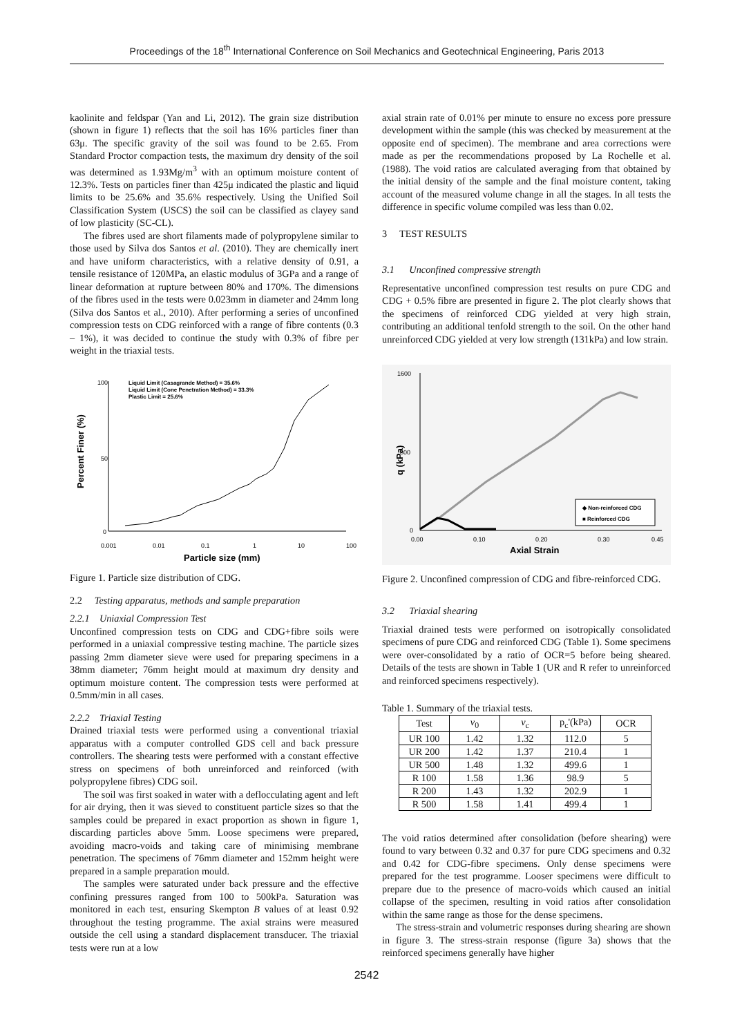Proceedings of the 18<sup>th</sup> International Conference on Soil Mechanics and Geotechnical Engineering, Paris 2013
kaolinite and feldspar (Yan and Li, 2012). The grain size distribution (shown in figure 1) reflects that the soil has 16% particles finer than 63μ. The specific gravity of the soil was found to be 2.65. From Standard Proctor compaction tests, the maximum dry density of the soil was determined as 1.93Mg/m<sup>3</sup> with an optimum moisture content of 12.3%. Tests on particles finer than 425μ indicated the plastic and liquid limits to be 25.6% and 35.6% respectively. Using the Unified Soil Classification System (USCS) the soil can be classified as clayey sand of low plasticity (SC-CL).
The fibres used are short filaments made of polypropylene similar to those used by Silva dos Santos et al. (2010). They are chemically inert and have uniform characteristics, with a relative density of 0.91, a tensile resistance of 120MPa, an elastic modulus of 3GPa and a range of linear deformation at rupture between 80% and 170%. The dimensions of the fibres used in the tests were 0.023mm in diameter and 24mm long (Silva dos Santos et al., 2010). After performing a series of unconfined compression tests on CDG reinforced with a range of fibre contents (0.3 – 1%), it was decided to continue the study with 0.3% of fibre per weight in the triaxial tests.
Percent Finer (%)
100
50
0
0.001
0.01
0.1
1
10
100
Particle size (mm)
Liquid Limit (Casagrande Method) = 35.6%
Liquid Limit (Cone Penetration Method) = 33.3%
Plastic Limit = 25.6%
Figure 1. Particle size distribution of CDG.
2.2 Testing apparatus, methods and sample preparation
2.2.1 Uniaxial Compression Test
Unconfined compression tests on CDG and CDG+fibre soils were performed in a uniaxial compressive testing machine. The particle sizes passing 2mm diameter sieve were used for preparing specimens in a 38mm diameter; 76mm height mould at maximum dry density and optimum moisture content. The compression tests were performed at 0.5mm/min in all cases.
2.2.2 Triaxial Testing
Drained triaxial tests were performed using a conventional triaxial apparatus with a computer controlled GDS cell and back pressure controllers. The shearing tests were performed with a constant effective stress on specimens of both unreinforced and reinforced (with polypropylene fibres) CDG soil.
The soil was first soaked in water with a deflocculating agent and left for air drying, then it was sieved to constituent particle sizes so that the samples could be prepared in exact proportion as shown in figure 1, discarding particles above 5mm. Loose specimens were prepared, avoiding macro-voids and taking care of minimising membrane penetration. The specimens of 76mm diameter and 152mm height were prepared in a sample preparation mould.
The samples were saturated under back pressure and the effective confining pressures ranged from 100 to 500kPa. Saturation was monitored in each test, ensuring Skempton B values of at least 0.92 throughout the testing programme. The axial strains were measured outside the cell using a standard displacement transducer. The triaxial tests were run at a low
axial strain rate of 0.01% per minute to ensure no excess pore pressure development within the sample (this was checked by measurement at the opposite end of specimen). The membrane and area corrections were made as per the recommendations proposed by La Rochelle et al. (1988). The void ratios are calculated averaging from that obtained by the initial density of the sample and the final moisture content, taking account of the measured volume change in all the stages. In all tests the difference in specific volume compiled was less than 0.02.
3 TEST RESULTS
3.1 Unconfined compressive strength
Representative unconfined compression test results on pure CDG and CDG + 0.5% fibre are presented in figure 2. The plot clearly shows that the specimens of reinforced CDG yielded at very high strain, contributing an additional tenfold strength to the soil. On the other hand unreinforced CDG yielded at very low strength (131kPa) and low strain.
q (kPa)
1600
800
0
0.00
0.10
0.20
0.30
0.45
Axial Strain
◆ Non-reinforced CDG
■ Reinforced CDG
Figure 2. Unconfined compression of CDG and fibre-reinforced CDG.
3.2 Triaxial shearing
Triaxial drained tests were performed on isotropically consolidated specimens of pure CDG and reinforced CDG (Table 1). Some specimens were over-consolidated by a ratio of OCR=5 before being sheared. Details of the tests are shown in Table 1 (UR and R refer to unreinforced and reinforced specimens respectively).
Table 1. Summary of the triaxial tests.
| Test | v<sub>0</sub> | v<sub>c</sub> | p<sub>c</sub>'(kPa) | OCR |
| --- | --- | --- | --- | --- |
| UR 100 | 1.42 | 1.32 | 112.0 | 5 |
| UR 200 | 1.42 | 1.37 | 210.4 | 1 |
| UR 500 | 1.48 | 1.32 | 499.6 | 1 |
| R 100 | 1.58 | 1.36 | 98.9 | 5 |
| R 200 | 1.43 | 1.32 | 202.9 | 1 |
| R 500 | 1.58 | 1.41 | 499.4 | 1 |
The void ratios determined after consolidation (before shearing) were found to vary between 0.32 and 0.37 for pure CDG specimens and 0.32 and 0.42 for CDG-fibre specimens. Only dense specimens were prepared for the test programme. Looser specimens were difficult to prepare due to the presence of macro-voids which caused an initial collapse of the specimen, resulting in void ratios after consolidation within the same range as those for the dense specimens.
The stress-strain and volumetric responses during shearing are shown in figure 3. The stress-strain response (figure 3a) shows that the reinforced specimens generally have higher
2542